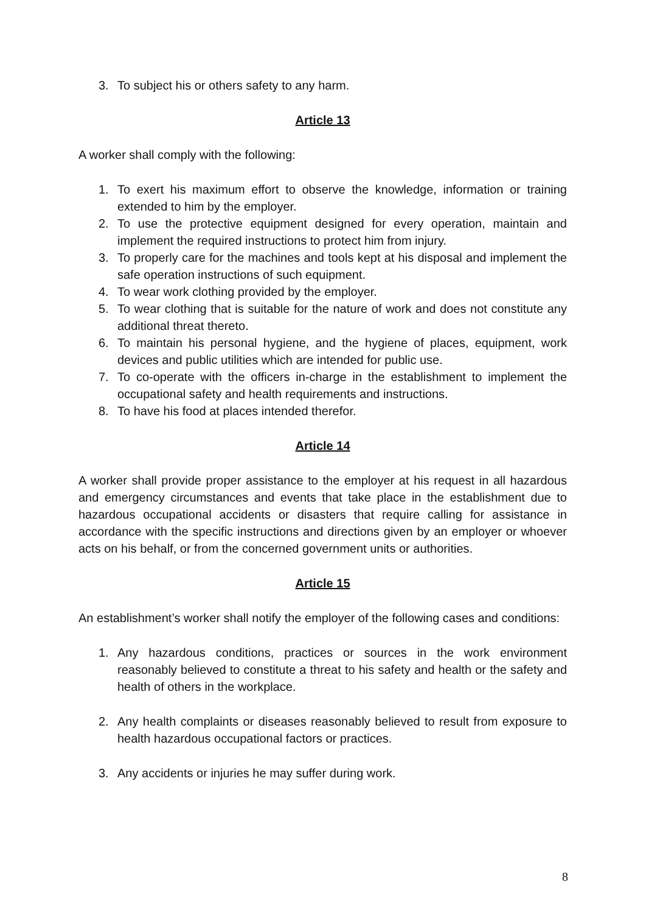3. To subject his or others safety to any harm.
Article 13
A worker shall comply with the following:
1. To exert his maximum effort to observe the knowledge, information or training extended to him by the employer.
2. To use the protective equipment designed for every operation, maintain and implement the required instructions to protect him from injury.
3. To properly care for the machines and tools kept at his disposal and implement the safe operation instructions of such equipment.
4. To wear work clothing provided by the employer.
5. To wear clothing that is suitable for the nature of work and does not constitute any additional threat thereto.
6. To maintain his personal hygiene, and the hygiene of places, equipment, work devices and public utilities which are intended for public use.
7. To co-operate with the officers in-charge in the establishment to implement the occupational safety and health requirements and instructions.
8. To have his food at places intended therefor.
Article 14
A worker shall provide proper assistance to the employer at his request in all hazardous and emergency circumstances and events that take place in the establishment due to hazardous occupational accidents or disasters that require calling for assistance in accordance with the specific instructions and directions given by an employer or whoever acts on his behalf, or from the concerned government units or authorities.
Article 15
An establishment’s worker shall notify the employer of the following cases and conditions:
1. Any hazardous conditions, practices or sources in the work environment reasonably believed to constitute a threat to his safety and health or the safety and health of others in the workplace.
2. Any health complaints or diseases reasonably believed to result from exposure to health hazardous occupational factors or practices.
3. Any accidents or injuries he may suffer during work.
8